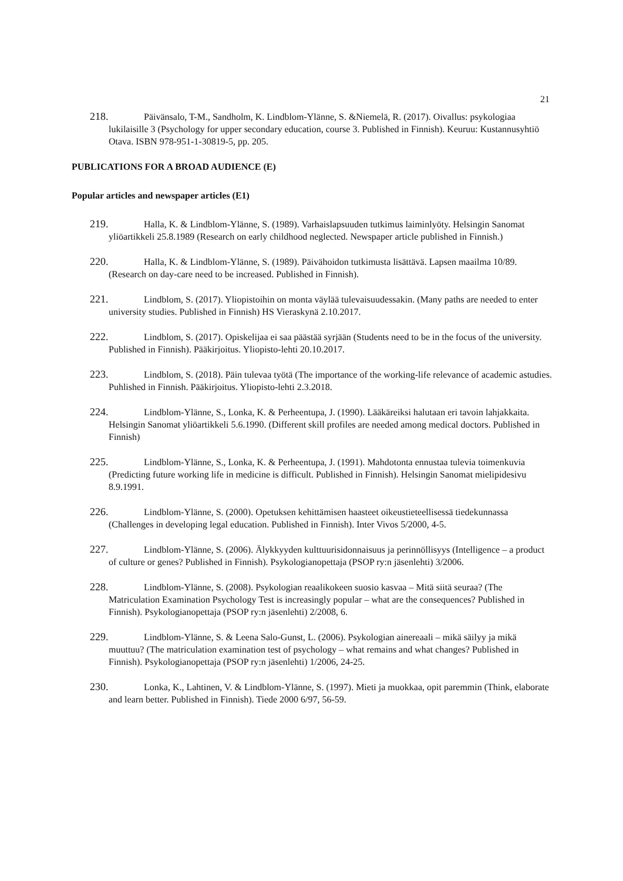21
218. Päivänsalo, T-M., Sandholm, K. Lindblom-Ylänne, S. &Niemelä, R. (2017). Oivallus: psykologiaa lukilaisille 3 (Psychology for upper secondary education, course 3. Published in Finnish). Keuruu: Kustannusyhtiö Otava. ISBN 978-951-1-30819-5, pp. 205.
PUBLICATIONS FOR A BROAD AUDIENCE (E)
Popular articles and newspaper articles (E1)
219. Halla, K. & Lindblom-Ylänne, S. (1989). Varhaislapsuuden tutkimus laiminlyöty. Helsingin Sanomat yliöartikkeli 25.8.1989 (Research on early childhood neglected. Newspaper article published in Finnish.)
220. Halla, K. & Lindblom-Ylänne, S. (1989). Päivähoidon tutkimusta lisättävä. Lapsen maailma 10/89. (Research on day-care need to be increased. Published in Finnish).
221. Lindblom, S. (2017). Yliopistoihin on monta väylää tulevaisuudessakin. (Many paths are needed to enter university studies. Published in Finnish) HS Vieraskynä 2.10.2017.
222. Lindblom, S. (2017). Opiskelijaa ei saa päästää syrjään (Students need to be in the focus of the university. Published in Finnish). Pääkirjoitus. Yliopisto-lehti 20.10.2017.
223. Lindblom, S. (2018). Päin tulevaa työtä (The importance of the working-life relevance of academic astudies. Puhlished in Finnish. Pääkirjoitus. Yliopisto-lehti 2.3.2018.
224. Lindblom-Ylänne, S., Lonka, K. & Perheentupa, J. (1990). Lääkäreiksi halutaan eri tavoin lahjakkaita. Helsingin Sanomat yliöartikkeli 5.6.1990. (Different skill profiles are needed among medical doctors. Published in Finnish)
225. Lindblom-Ylänne, S., Lonka, K. & Perheentupa, J. (1991). Mahdotonta ennustaa tulevia toimenkuvia (Predicting future working life in medicine is difficult. Published in Finnish). Helsingin Sanomat mielipidesivu 8.9.1991.
226. Lindblom-Ylänne, S. (2000). Opetuksen kehittämisen haasteet oikeustieteellisessä tiedekunnassa (Challenges in developing legal education. Published in Finnish). Inter Vivos 5/2000, 4-5.
227. Lindblom-Ylänne, S. (2006). Älykkyyden kulttuurisidonnaisuus ja perinnöllisyys (Intelligence – a product of culture or genes? Published in Finnish). Psykologianopettaja (PSOP ry:n jäsenlehti) 3/2006.
228. Lindblom-Ylänne, S. (2008). Psykologian reaalikokeen suosio kasvaa – Mitä siitä seuraa? (The Matriculation Examination Psychology Test is increasingly popular – what are the consequences? Published in Finnish). Psykologianopettaja (PSOP ry:n jäsenlehti) 2/2008, 6.
229. Lindblom-Ylänne, S. & Leena Salo-Gunst, L. (2006). Psykologian ainereaali – mikä säilyy ja mikä muuttuu? (The matriculation examination test of psychology – what remains and what changes? Published in Finnish). Psykologianopettaja (PSOP ry:n jäsenlehti) 1/2006, 24-25.
230. Lonka, K., Lahtinen, V. & Lindblom-Ylänne, S. (1997). Mieti ja muokkaa, opit paremmin (Think, elaborate and learn better. Published in Finnish). Tiede 2000 6/97, 56-59.